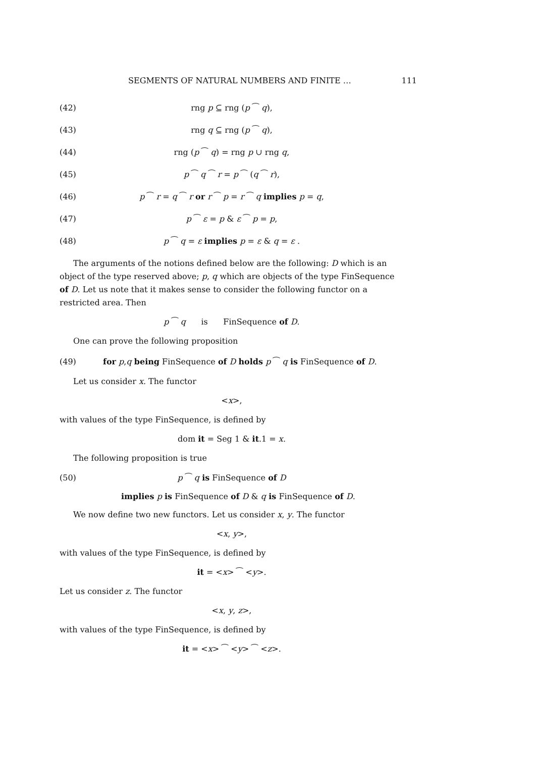SEGMENTS OF NATURAL NUMBERS AND FINITE … 111
(42) rng p ⊆ rng (p ⁀ q),
(43) rng q ⊆ rng (p ⁀ q),
(44) rng (p ⁀ q) = rng p ∪ rng q,
(45) p ⁀ q ⁀ r = p ⁀ (q ⁀ r),
(46) p ⁀ r = q ⁀ r or r ⁀ p = r ⁀ q implies p = q,
(47) p ⁀ ε = p & ε ⁀ p = p,
(48) p ⁀ q = ε implies p = ε & q = ε .
The arguments of the notions defined below are the following: D which is an object of the type reserved above; p, q which are objects of the type FinSequence of D. Let us note that it makes sense to consider the following functor on a restricted area. Then
p ⁀ q is FinSequence of D.
One can prove the following proposition
(49) for p,q being FinSequence of D holds p ⁀ q is FinSequence of D.
Let us consider x. The functor
<x>,
with values of the type FinSequence, is defined by
dom it = Seg 1 & it.1 = x.
The following proposition is true
(50) p ⁀ q is FinSequence of D
implies p is FinSequence of D & q is FinSequence of D.
We now define two new functors. Let us consider x, y. The functor
<x, y>,
with values of the type FinSequence, is defined by
it = <x> ⁀ <y>.
Let us consider z. The functor
<x, y, z>,
with values of the type FinSequence, is defined by
it = <x> ⁀ <y> ⁀ <z>.